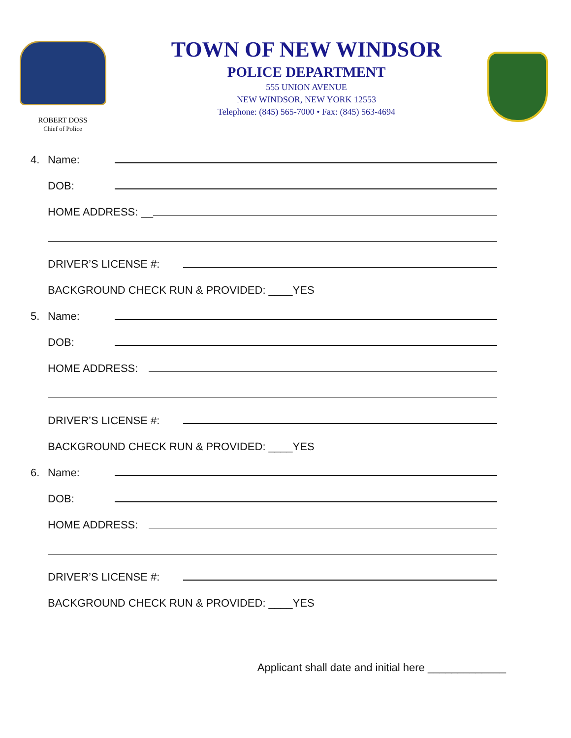ROBERT DOSS
Chief of Police
TOWN OF NEW WINDSOR
POLICE DEPARTMENT
555 UNION AVENUE
NEW WINDSOR, NEW YORK 12553
Telephone: (845) 565-7000 • Fax: (845) 563-4694
4. Name:
DOB:
HOME ADDRESS: __
DRIVER’S LICENSE #:
BACKGROUND CHECK RUN & PROVIDED: ____YES
5. Name:
DOB:
HOME ADDRESS:
DRIVER’S LICENSE #:
BACKGROUND CHECK RUN & PROVIDED: ____YES
6. Name:
DOB:
HOME ADDRESS:
DRIVER’S LICENSE #:
BACKGROUND CHECK RUN & PROVIDED: ____YES
Applicant shall date and initial here _____________